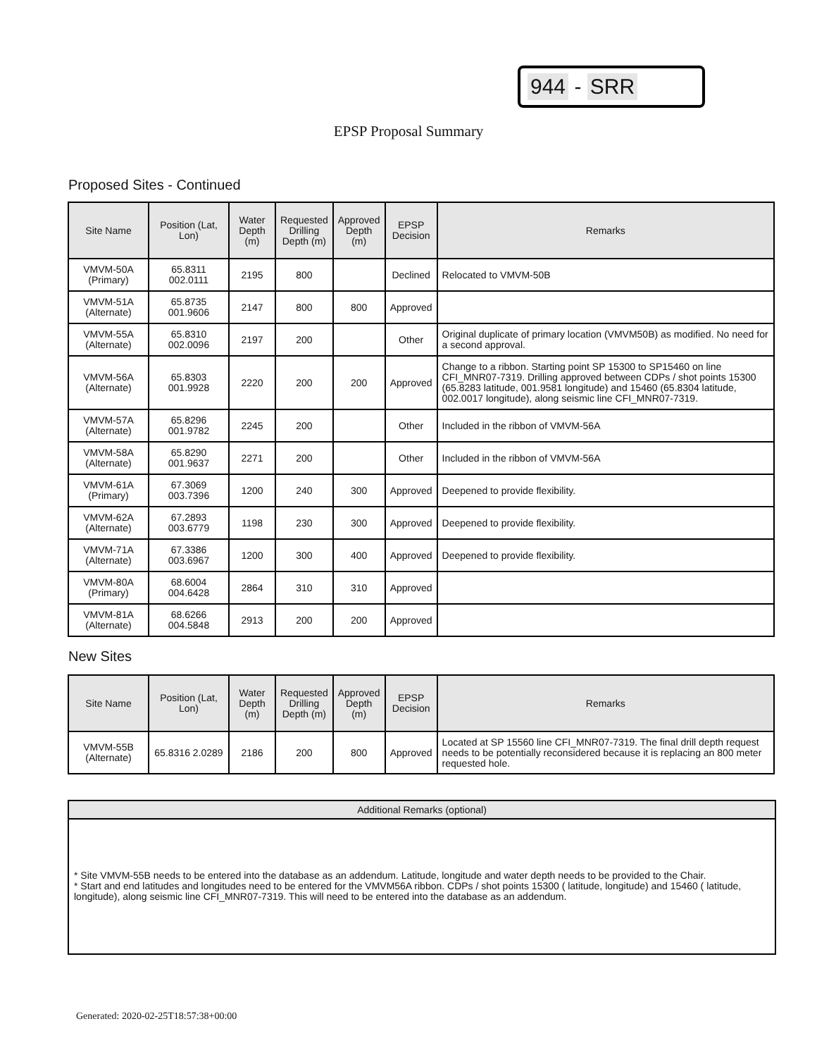944 - SRR
EPSP Proposal Summary
Proposed Sites - Continued
| Site Name | Position (Lat, Lon) | Water Depth (m) | Requested Drilling Depth (m) | Approved Depth (m) | EPSP Decision | Remarks |
| --- | --- | --- | --- | --- | --- | --- |
| VMVM-50A (Primary) | 65.8311 002.0111 | 2195 | 800 | | Declined | Relocated to VMVM-50B |
| VMVM-51A (Alternate) | 65.8735 001.9606 | 2147 | 800 | 800 | Approved | |
| VMVM-55A (Alternate) | 65.8310 002.0096 | 2197 | 200 | | Other | Original duplicate of primary location (VMVM50B) as modified. No need for a second approval. |
| VMVM-56A (Alternate) | 65.8303 001.9928 | 2220 | 200 | 200 | Approved | Change to a ribbon. Starting point SP 15300 to SP15460 on line CFI_MNR07-7319. Drilling approved between CDPs / shot points 15300 (65.8283 latitude, 001.9581 longitude) and 15460 (65.8304 latitude, 002.0017 longitude), along seismic line CFI_MNR07-7319. |
| VMVM-57A (Alternate) | 65.8296 001.9782 | 2245 | 200 | | Other | Included in the ribbon of VMVM-56A |
| VMVM-58A (Alternate) | 65.8290 001.9637 | 2271 | 200 | | Other | Included in the ribbon of VMVM-56A |
| VMVM-61A (Primary) | 67.3069 003.7396 | 1200 | 240 | 300 | Approved | Deepened to provide flexibility. |
| VMVM-62A (Alternate) | 67.2893 003.6779 | 1198 | 230 | 300 | Approved | Deepened to provide flexibility. |
| VMVM-71A (Alternate) | 67.3386 003.6967 | 1200 | 300 | 400 | Approved | Deepened to provide flexibility. |
| VMVM-80A (Primary) | 68.6004 004.6428 | 2864 | 310 | 310 | Approved | |
| VMVM-81A (Alternate) | 68.6266 004.5848 | 2913 | 200 | 200 | Approved | |
New Sites
| Site Name | Position (Lat, Lon) | Water Depth (m) | Requested Drilling Depth (m) | Approved Depth (m) | EPSP Decision | Remarks |
| --- | --- | --- | --- | --- | --- | --- |
| VMVM-55B (Alternate) | 65.8316 2.0289 | 2186 | 200 | 800 | Approved | Located at SP 15560 line CFI_MNR07-7319. The final drill depth request needs to be potentially reconsidered because it is replacing an 800 meter requested hole. |
Additional Remarks (optional)
* Site VMVM-55B needs to be entered into the database as an addendum. Latitude, longitude and water depth needs to be provided to the Chair.
* Start and end latitudes and longitudes need to be entered for the VMVM56A ribbon. CDPs / shot points 15300 ( latitude, longitude) and 15460 ( latitude, longitude), along seismic line CFI_MNR07-7319. This will need to be entered into the database as an addendum.
Generated: 2020-02-25T18:57:38+00:00